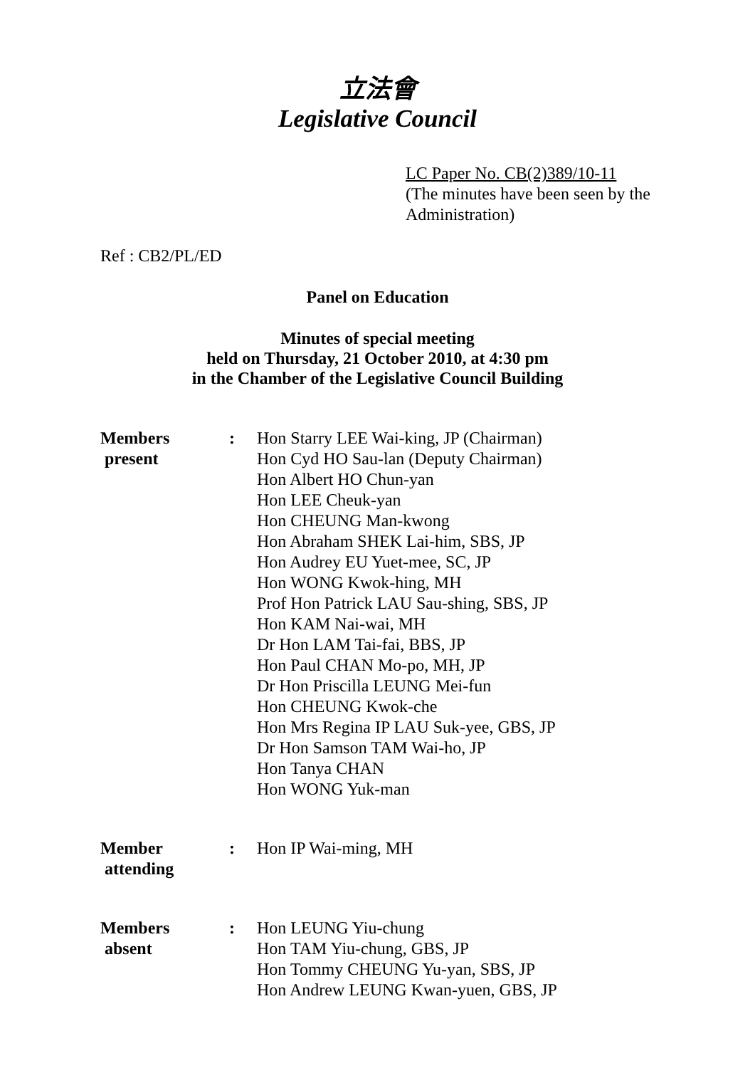立法會
Legislative Council
LC Paper No. CB(2)389/10-11
(The minutes have been seen by the
Administration)
Ref : CB2/PL/ED
Panel on Education
Minutes of special meeting
held on Thursday, 21 October 2010, at 4:30 pm
in the Chamber of the Legislative Council Building
| Members present | : | Hon Starry LEE Wai-king, JP (Chairman) Hon Cyd HO Sau-lan (Deputy Chairman) Hon Albert HO Chun-yan Hon LEE Cheuk-yan Hon CHEUNG Man-kwong Hon Abraham SHEK Lai-him, SBS, JP Hon Audrey EU Yuet-mee, SC, JP Hon WONG Kwok-hing, MH Prof Hon Patrick LAU Sau-shing, SBS, JP Hon KAM Nai-wai, MH Dr Hon LAM Tai-fai, BBS, JP Hon Paul CHAN Mo-po, MH, JP Dr Hon Priscilla LEUNG Mei-fun Hon CHEUNG Kwok-che Hon Mrs Regina IP LAU Suk-yee, GBS, JP Dr Hon Samson TAM Wai-ho, JP Hon Tanya CHAN Hon WONG Yuk-man |
| Member attending | : | Hon IP Wai-ming, MH |
| Members absent | : | Hon LEUNG Yiu-chung Hon TAM Yiu-chung, GBS, JP Hon Tommy CHEUNG Yu-yan, SBS, JP Hon Andrew LEUNG Kwan-yuen, GBS, JP |